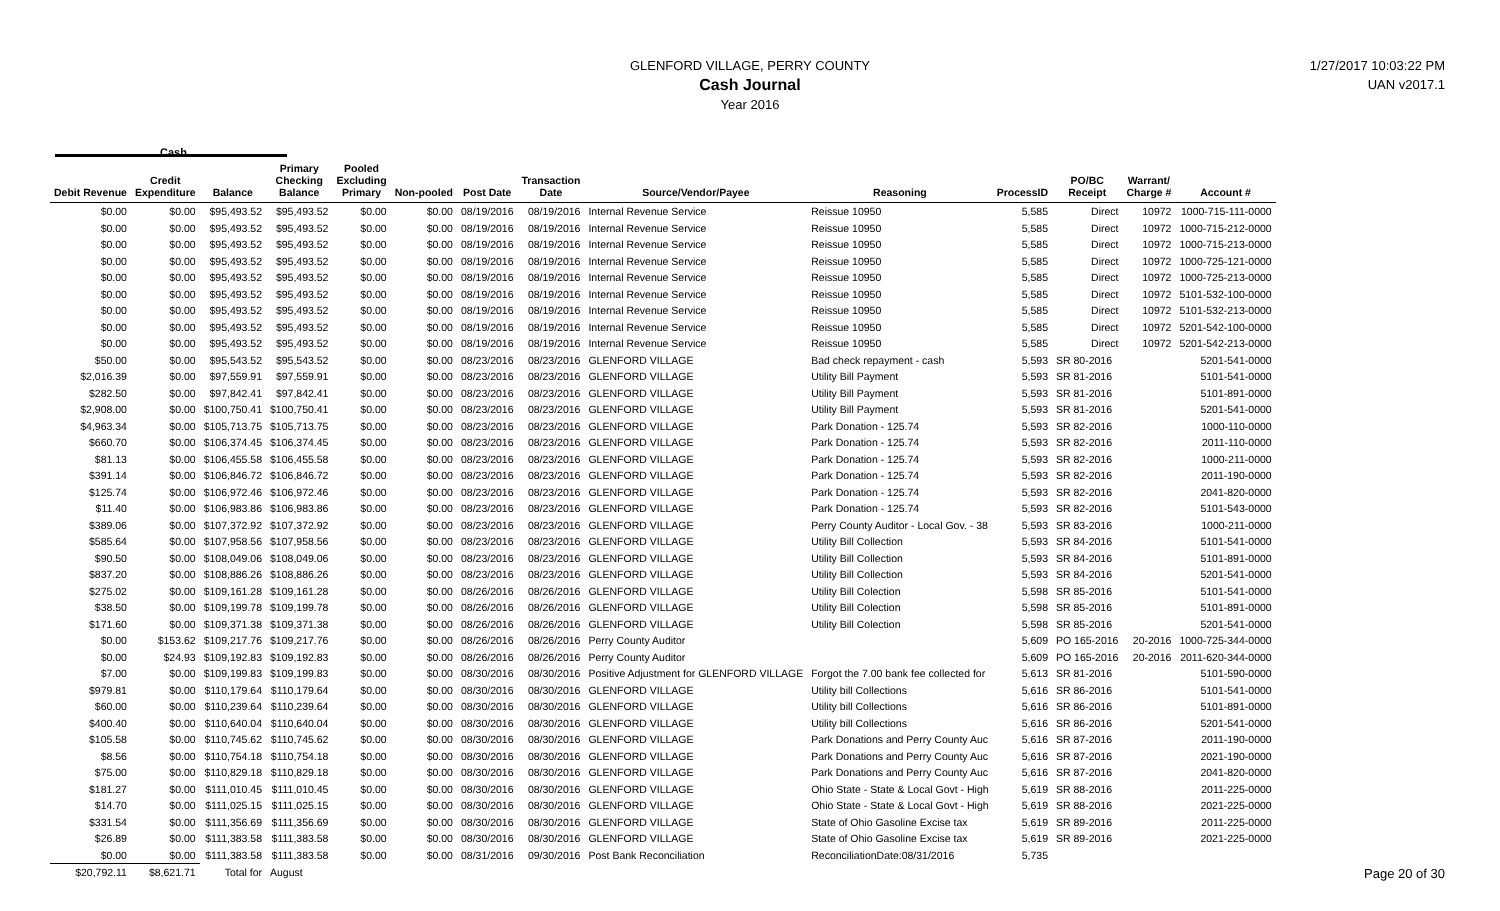GLENFORD VILLAGE, PERRY COUNTY
Cash Journal
Year 2016
1/27/2017 10:03:22 PM
UAN v2017.1
Cash
| Debit Revenue | Credit Expenditure | Balance | Primary Checking Balance | Pooled Excluding Primary | Non-pooled | Post Date | Transaction Date | Source/Vendor/Payee | Reasoning | ProcessID | PO/BC Receipt | Warrant/ Charge # | Account # |
| --- | --- | --- | --- | --- | --- | --- | --- | --- | --- | --- | --- | --- | --- |
| $0.00 | $0.00 | $95,493.52 | $95,493.52 | $0.00 | $0.00 | 08/19/2016 | 08/19/2016 | Internal Revenue Service | Reissue 10950 | 5,585 | Direct | 10972 | 1000-715-111-0000 |
| $0.00 | $0.00 | $95,493.52 | $95,493.52 | $0.00 | $0.00 | 08/19/2016 | 08/19/2016 | Internal Revenue Service | Reissue 10950 | 5,585 | Direct | 10972 | 1000-715-212-0000 |
| $0.00 | $0.00 | $95,493.52 | $95,493.52 | $0.00 | $0.00 | 08/19/2016 | 08/19/2016 | Internal Revenue Service | Reissue 10950 | 5,585 | Direct | 10972 | 1000-715-213-0000 |
| $0.00 | $0.00 | $95,493.52 | $95,493.52 | $0.00 | $0.00 | 08/19/2016 | 08/19/2016 | Internal Revenue Service | Reissue 10950 | 5,585 | Direct | 10972 | 1000-725-121-0000 |
| $0.00 | $0.00 | $95,493.52 | $95,493.52 | $0.00 | $0.00 | 08/19/2016 | 08/19/2016 | Internal Revenue Service | Reissue 10950 | 5,585 | Direct | 10972 | 1000-725-213-0000 |
| $0.00 | $0.00 | $95,493.52 | $95,493.52 | $0.00 | $0.00 | 08/19/2016 | 08/19/2016 | Internal Revenue Service | Reissue 10950 | 5,585 | Direct | 10972 | 5101-532-100-0000 |
| $0.00 | $0.00 | $95,493.52 | $95,493.52 | $0.00 | $0.00 | 08/19/2016 | 08/19/2016 | Internal Revenue Service | Reissue 10950 | 5,585 | Direct | 10972 | 5101-532-213-0000 |
| $0.00 | $0.00 | $95,493.52 | $95,493.52 | $0.00 | $0.00 | 08/19/2016 | 08/19/2016 | Internal Revenue Service | Reissue 10950 | 5,585 | Direct | 10972 | 5201-542-100-0000 |
| $0.00 | $0.00 | $95,493.52 | $95,493.52 | $0.00 | $0.00 | 08/19/2016 | 08/19/2016 | Internal Revenue Service | Reissue 10950 | 5,585 | Direct | 10972 | 5201-542-213-0000 |
| $50.00 | $0.00 | $95,543.52 | $95,543.52 | $0.00 | $0.00 | 08/23/2016 | 08/23/2016 | GLENFORD VILLAGE | Bad check repayment - cash | 5,593 | SR 80-2016 | | 5201-541-0000 |
| $2,016.39 | $0.00 | $97,559.91 | $97,559.91 | $0.00 | $0.00 | 08/23/2016 | 08/23/2016 | GLENFORD VILLAGE | Utility Bill Payment | 5,593 | SR 81-2016 | | 5101-541-0000 |
| $282.50 | $0.00 | $97,842.41 | $97,842.41 | $0.00 | $0.00 | 08/23/2016 | 08/23/2016 | GLENFORD VILLAGE | Utility Bill Payment | 5,593 | SR 81-2016 | | 5101-891-0000 |
| $2,908.00 | $0.00 | $100,750.41 | $100,750.41 | $0.00 | $0.00 | 08/23/2016 | 08/23/2016 | GLENFORD VILLAGE | Utility Bill Payment | 5,593 | SR 81-2016 | | 5201-541-0000 |
| $4,963.34 | $0.00 | $105,713.75 | $105,713.75 | $0.00 | $0.00 | 08/23/2016 | 08/23/2016 | GLENFORD VILLAGE | Park Donation - 125.74 | 5,593 | SR 82-2016 | | 1000-110-0000 |
| $660.70 | $0.00 | $106,374.45 | $106,374.45 | $0.00 | $0.00 | 08/23/2016 | 08/23/2016 | GLENFORD VILLAGE | Park Donation - 125.74 | 5,593 | SR 82-2016 | | 2011-110-0000 |
| $81.13 | $0.00 | $106,455.58 | $106,455.58 | $0.00 | $0.00 | 08/23/2016 | 08/23/2016 | GLENFORD VILLAGE | Park Donation - 125.74 | 5,593 | SR 82-2016 | | 1000-211-0000 |
| $391.14 | $0.00 | $106,846.72 | $106,846.72 | $0.00 | $0.00 | 08/23/2016 | 08/23/2016 | GLENFORD VILLAGE | Park Donation - 125.74 | 5,593 | SR 82-2016 | | 2011-190-0000 |
| $125.74 | $0.00 | $106,972.46 | $106,972.46 | $0.00 | $0.00 | 08/23/2016 | 08/23/2016 | GLENFORD VILLAGE | Park Donation - 125.74 | 5,593 | SR 82-2016 | | 2041-820-0000 |
| $11.40 | $0.00 | $106,983.86 | $106,983.86 | $0.00 | $0.00 | 08/23/2016 | 08/23/2016 | GLENFORD VILLAGE | Park Donation - 125.74 | 5,593 | SR 82-2016 | | 5101-543-0000 |
| $389.06 | $0.00 | $107,372.92 | $107,372.92 | $0.00 | $0.00 | 08/23/2016 | 08/23/2016 | GLENFORD VILLAGE | Perry County Auditor - Local Gov. - 38 | 5,593 | SR 83-2016 | | 1000-211-0000 |
| $585.64 | $0.00 | $107,958.56 | $107,958.56 | $0.00 | $0.00 | 08/23/2016 | 08/23/2016 | GLENFORD VILLAGE | Utility Bill Collection | 5,593 | SR 84-2016 | | 5101-541-0000 |
| $90.50 | $0.00 | $108,049.06 | $108,049.06 | $0.00 | $0.00 | 08/23/2016 | 08/23/2016 | GLENFORD VILLAGE | Utility Bill Collection | 5,593 | SR 84-2016 | | 5101-891-0000 |
| $837.20 | $0.00 | $108,886.26 | $108,886.26 | $0.00 | $0.00 | 08/23/2016 | 08/23/2016 | GLENFORD VILLAGE | Utility Bill Collection | 5,593 | SR 84-2016 | | 5201-541-0000 |
| $275.02 | $0.00 | $109,161.28 | $109,161.28 | $0.00 | $0.00 | 08/26/2016 | 08/26/2016 | GLENFORD VILLAGE | Utility Bill Colection | 5,598 | SR 85-2016 | | 5101-541-0000 |
| $38.50 | $0.00 | $109,199.78 | $109,199.78 | $0.00 | $0.00 | 08/26/2016 | 08/26/2016 | GLENFORD VILLAGE | Utility Bill Colection | 5,598 | SR 85-2016 | | 5101-891-0000 |
| $171.60 | $0.00 | $109,371.38 | $109,371.38 | $0.00 | $0.00 | 08/26/2016 | 08/26/2016 | GLENFORD VILLAGE | Utility Bill Colection | 5,598 | SR 85-2016 | | 5201-541-0000 |
| $0.00 | $153.62 | $109,217.76 | $109,217.76 | $0.00 | $0.00 | 08/26/2016 | 08/26/2016 | Perry County Auditor | | 5,609 | PO 165-2016 | 20-2016 | 1000-725-344-0000 |
| $0.00 | $24.93 | $109,192.83 | $109,192.83 | $0.00 | $0.00 | 08/26/2016 | 08/26/2016 | Perry County Auditor | | 5,609 | PO 165-2016 | 20-2016 | 2011-620-344-0000 |
| $7.00 | $0.00 | $109,199.83 | $109,199.83 | $0.00 | $0.00 | 08/30/2016 | 08/30/2016 | Positive Adjustment for GLENFORD VILLAGE | Forgot the 7.00 bank fee collected for | 5,613 | SR 81-2016 | | 5101-590-0000 |
| $979.81 | $0.00 | $110,179.64 | $110,179.64 | $0.00 | $0.00 | 08/30/2016 | 08/30/2016 | GLENFORD VILLAGE | Utility bill Collections | 5,616 | SR 86-2016 | | 5101-541-0000 |
| $60.00 | $0.00 | $110,239.64 | $110,239.64 | $0.00 | $0.00 | 08/30/2016 | 08/30/2016 | GLENFORD VILLAGE | Utility bill Collections | 5,616 | SR 86-2016 | | 5101-891-0000 |
| $400.40 | $0.00 | $110,640.04 | $110,640.04 | $0.00 | $0.00 | 08/30/2016 | 08/30/2016 | GLENFORD VILLAGE | Utility bill Collections | 5,616 | SR 86-2016 | | 5201-541-0000 |
| $105.58 | $0.00 | $110,745.62 | $110,745.62 | $0.00 | $0.00 | 08/30/2016 | 08/30/2016 | GLENFORD VILLAGE | Park Donations and Perry County Auc | 5,616 | SR 87-2016 | | 2011-190-0000 |
| $8.56 | $0.00 | $110,754.18 | $110,754.18 | $0.00 | $0.00 | 08/30/2016 | 08/30/2016 | GLENFORD VILLAGE | Park Donations and Perry County Auc | 5,616 | SR 87-2016 | | 2021-190-0000 |
| $75.00 | $0.00 | $110,829.18 | $110,829.18 | $0.00 | $0.00 | 08/30/2016 | 08/30/2016 | GLENFORD VILLAGE | Park Donations and Perry County Auc | 5,616 | SR 87-2016 | | 2041-820-0000 |
| $181.27 | $0.00 | $111,010.45 | $111,010.45 | $0.00 | $0.00 | 08/30/2016 | 08/30/2016 | GLENFORD VILLAGE | Ohio State - State & Local Govt - High | 5,619 | SR 88-2016 | | 2011-225-0000 |
| $14.70 | $0.00 | $111,025.15 | $111,025.15 | $0.00 | $0.00 | 08/30/2016 | 08/30/2016 | GLENFORD VILLAGE | Ohio State - State & Local Govt - High | 5,619 | SR 88-2016 | | 2021-225-0000 |
| $331.54 | $0.00 | $111,356.69 | $111,356.69 | $0.00 | $0.00 | 08/30/2016 | 08/30/2016 | GLENFORD VILLAGE | State of Ohio Gasoline Excise tax | 5,619 | SR 89-2016 | | 2011-225-0000 |
| $26.89 | $0.00 | $111,383.58 | $111,383.58 | $0.00 | $0.00 | 08/30/2016 | 08/30/2016 | GLENFORD VILLAGE | State of Ohio Gasoline Excise tax | 5,619 | SR 89-2016 | | 2021-225-0000 |
| $0.00 | $0.00 | $111,383.58 | $111,383.58 | $0.00 | $0.00 | 08/31/2016 | 09/30/2016 | Post Bank Reconciliation | ReconciliationDate:08/31/2016 | 5,735 | | | |
| $20,792.11 | $8,621.71 | Total for | August | | | | | | | | | | |
Page 20 of 30